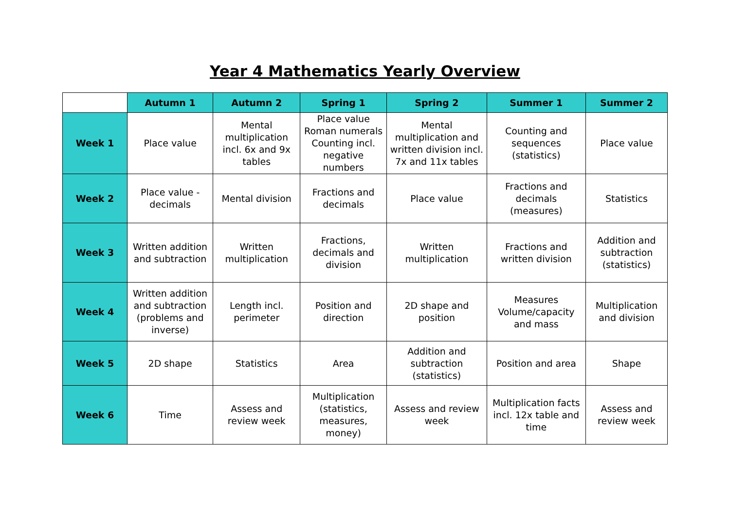Year 4 Mathematics Yearly Overview
| | Autumn 1 | Autumn 2 | Spring 1 | Spring 2 | Summer 1 | Summer 2 |
| --- | --- | --- | --- | --- | --- | --- |
| Week 1 | Place value | Mental multiplication incl. 6x and 9x tables | Place value Roman numerals Counting incl. negative numbers | Mental multiplication and written division incl. 7x and 11x tables | Counting and sequences (statistics) | Place value |
| Week 2 | Place value - decimals | Mental division | Fractions and decimals | Place value | Fractions and decimals (measures) | Statistics |
| Week 3 | Written addition and subtraction | Written multiplication | Fractions, decimals and division | Written multiplication | Fractions and written division | Addition and subtraction (statistics) |
| Week 4 | Written addition and subtraction (problems and inverse) | Length incl. perimeter | Position and direction | 2D shape and position | Measures Volume/capacity and mass | Multiplication and division |
| Week 5 | 2D shape | Statistics | Area | Addition and subtraction (statistics) | Position and area | Shape |
| Week 6 | Time | Assess and review week | Multiplication (statistics, measures, money) | Assess and review week | Multiplication facts incl. 12x table and time | Assess and review week |